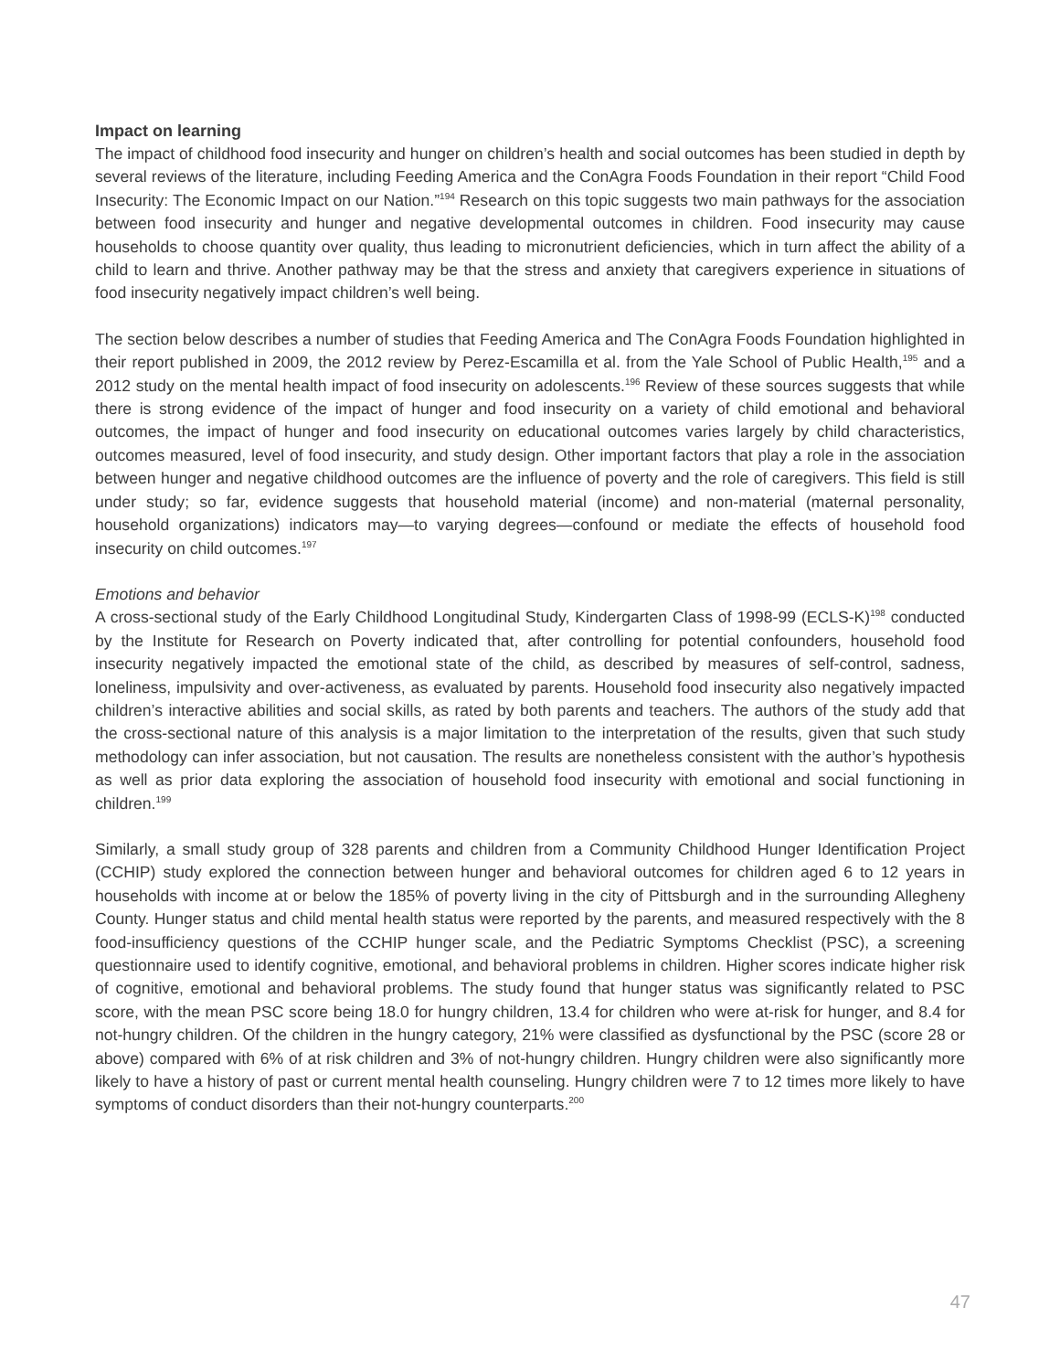Impact on learning
The impact of childhood food insecurity and hunger on children’s health and social outcomes has been studied in depth by several reviews of the literature, including Feeding America and the ConAgra Foods Foundation in their report “Child Food Insecurity: The Economic Impact on our Nation.”<sup>194</sup> Research on this topic suggests two main pathways for the association between food insecurity and hunger and negative developmental outcomes in children. Food insecurity may cause households to choose quantity over quality, thus leading to micronutrient deficiencies, which in turn affect the ability of a child to learn and thrive. Another pathway may be that the stress and anxiety that caregivers experience in situations of food insecurity negatively impact children’s well being.
The section below describes a number of studies that Feeding America and The ConAgra Foods Foundation highlighted in their report published in 2009, the 2012 review by Perez-Escamilla et al. from the Yale School of Public Health,<sup>195</sup> and a 2012 study on the mental health impact of food insecurity on adolescents.<sup>196</sup> Review of these sources suggests that while there is strong evidence of the impact of hunger and food insecurity on a variety of child emotional and behavioral outcomes, the impact of hunger and food insecurity on educational outcomes varies largely by child characteristics, outcomes measured, level of food insecurity, and study design. Other important factors that play a role in the association between hunger and negative childhood outcomes are the influence of poverty and the role of caregivers. This field is still under study; so far, evidence suggests that household material (income) and non-material (maternal personality, household organizations) indicators may—to varying degrees—confound or mediate the effects of household food insecurity on child outcomes.<sup>197</sup>
Emotions and behavior
A cross-sectional study of the Early Childhood Longitudinal Study, Kindergarten Class of 1998-99 (ECLS-K)<sup>198</sup> conducted by the Institute for Research on Poverty indicated that, after controlling for potential confounders, household food insecurity negatively impacted the emotional state of the child, as described by measures of self-control, sadness, loneliness, impulsivity and over-activeness, as evaluated by parents. Household food insecurity also negatively impacted children’s interactive abilities and social skills, as rated by both parents and teachers. The authors of the study add that the cross-sectional nature of this analysis is a major limitation to the interpretation of the results, given that such study methodology can infer association, but not causation. The results are nonetheless consistent with the author’s hypothesis as well as prior data exploring the association of household food insecurity with emotional and social functioning in children.<sup>199</sup>
Similarly, a small study group of 328 parents and children from a Community Childhood Hunger Identification Project (CCHIP) study explored the connection between hunger and behavioral outcomes for children aged 6 to 12 years in households with income at or below the 185% of poverty living in the city of Pittsburgh and in the surrounding Allegheny County. Hunger status and child mental health status were reported by the parents, and measured respectively with the 8 food-insufficiency questions of the CCHIP hunger scale, and the Pediatric Symptoms Checklist (PSC), a screening questionnaire used to identify cognitive, emotional, and behavioral problems in children. Higher scores indicate higher risk of cognitive, emotional and behavioral problems. The study found that hunger status was significantly related to PSC score, with the mean PSC score being 18.0 for hungry children, 13.4 for children who were at-risk for hunger, and 8.4 for not-hungry children. Of the children in the hungry category, 21% were classified as dysfunctional by the PSC (score 28 or above) compared with 6% of at risk children and 3% of not-hungry children. Hungry children were also significantly more likely to have a history of past or current mental health counseling. Hungry children were 7 to 12 times more likely to have symptoms of conduct disorders than their not-hungry counterparts.<sup>200</sup>
47